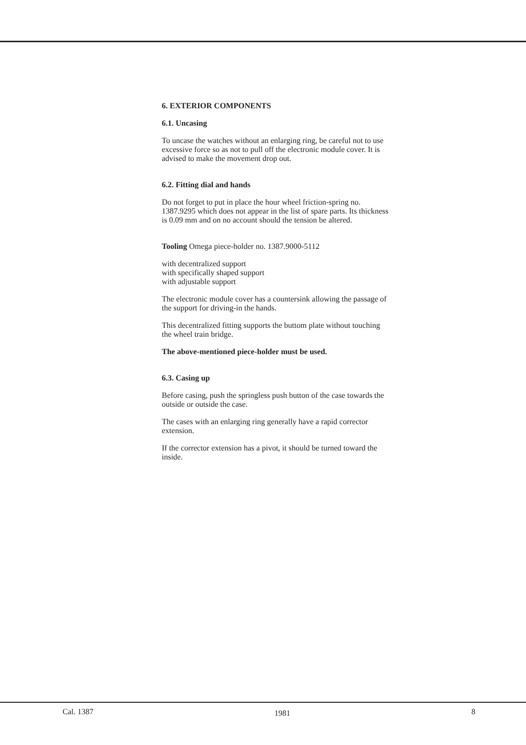6. EXTERIOR COMPONENTS
6.1. Uncasing
To uncase the watches without an enlarging ring, be careful not to use excessive force so as not to pull off the electronic module cover. It is advised to make the movement drop out.
6.2. Fitting dial and hands
Do not forget to put in place the hour wheel friction-spring no. 1387.9295 which does not appear in the list of spare parts. Its thickness is 0.09 mm and on no account should the tension be altered.
Tooling Omega piece-holder no. 1387.9000-5112
with decentralized support
with specifically shaped support
with adjustable support
The electronic module cover has a countersink allowing the passage of the support for driving-in the hands.
This decentralized fitting supports the buttom plate without touching the wheel train bridge.
The above-mentioned piece-holder must be used.
6.3. Casing up
Before casing, push the springless push button of the case towards the outside or outside the case.
The cases with an enlarging ring generally have a rapid corrector extension.
If the corrector extension has a pivot, it should be turned toward the inside.
Cal. 1387 1981 8